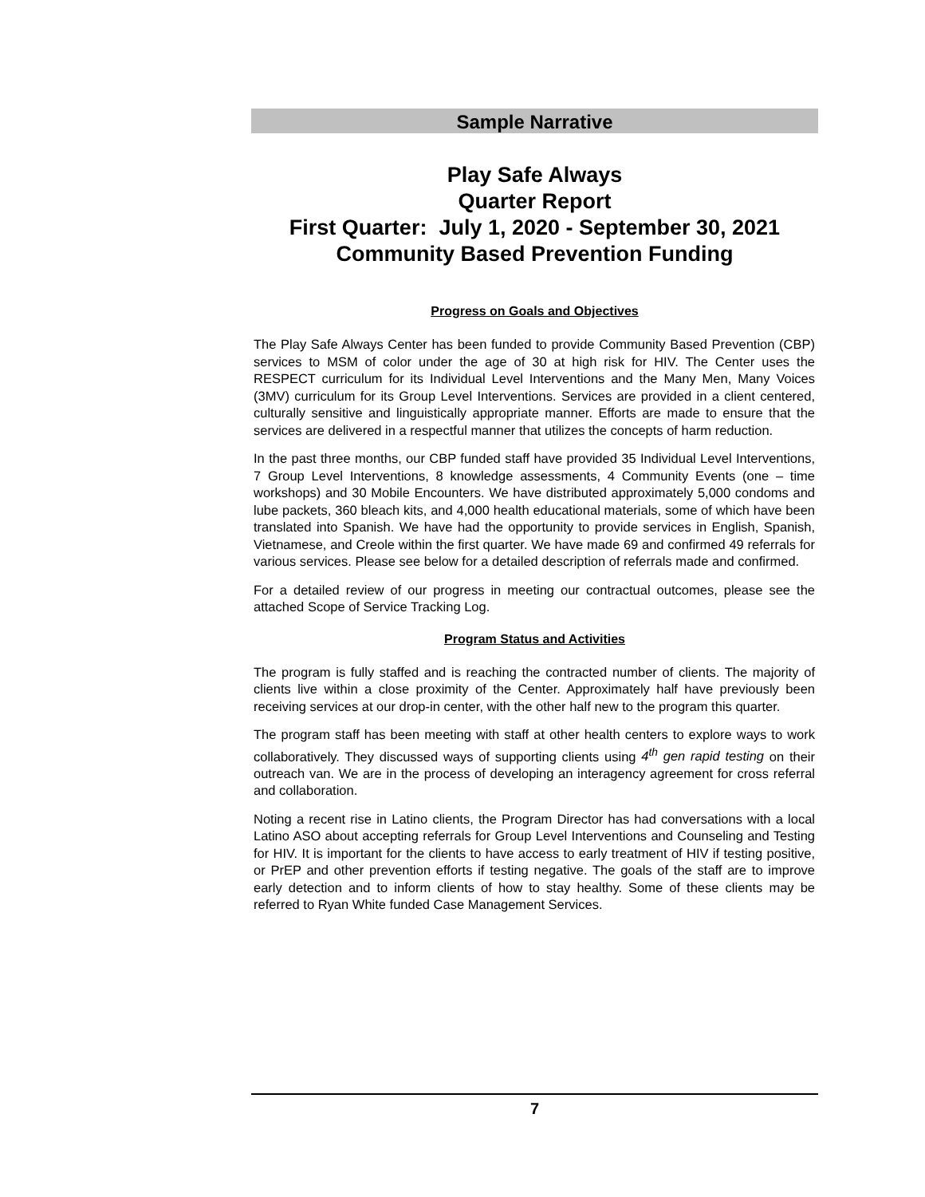Sample Narrative
Play Safe Always
Quarter Report
First Quarter: July 1, 2020 - September 30, 2021
Community Based Prevention Funding
Progress on Goals and Objectives
The Play Safe Always Center has been funded to provide Community Based Prevention (CBP) services to MSM of color under the age of 30 at high risk for HIV. The Center uses the RESPECT curriculum for its Individual Level Interventions and the Many Men, Many Voices (3MV) curriculum for its Group Level Interventions. Services are provided in a client centered, culturally sensitive and linguistically appropriate manner. Efforts are made to ensure that the services are delivered in a respectful manner that utilizes the concepts of harm reduction.
In the past three months, our CBP funded staff have provided 35 Individual Level Interventions, 7 Group Level Interventions, 8 knowledge assessments, 4 Community Events (one – time workshops) and 30 Mobile Encounters. We have distributed approximately 5,000 condoms and lube packets, 360 bleach kits, and 4,000 health educational materials, some of which have been translated into Spanish. We have had the opportunity to provide services in English, Spanish, Vietnamese, and Creole within the first quarter. We have made 69 and confirmed 49 referrals for various services. Please see below for a detailed description of referrals made and confirmed.
For a detailed review of our progress in meeting our contractual outcomes, please see the attached Scope of Service Tracking Log.
Program Status and Activities
The program is fully staffed and is reaching the contracted number of clients. The majority of clients live within a close proximity of the Center. Approximately half have previously been receiving services at our drop-in center, with the other half new to the program this quarter.
The program staff has been meeting with staff at other health centers to explore ways to work collaboratively. They discussed ways of supporting clients using 4<sup>th</sup> gen rapid testing on their outreach van. We are in the process of developing an interagency agreement for cross referral and collaboration.
Noting a recent rise in Latino clients, the Program Director has had conversations with a local Latino ASO about accepting referrals for Group Level Interventions and Counseling and Testing for HIV. It is important for the clients to have access to early treatment of HIV if testing positive, or PrEP and other prevention efforts if testing negative. The goals of the staff are to improve early detection and to inform clients of how to stay healthy. Some of these clients may be referred to Ryan White funded Case Management Services.
7